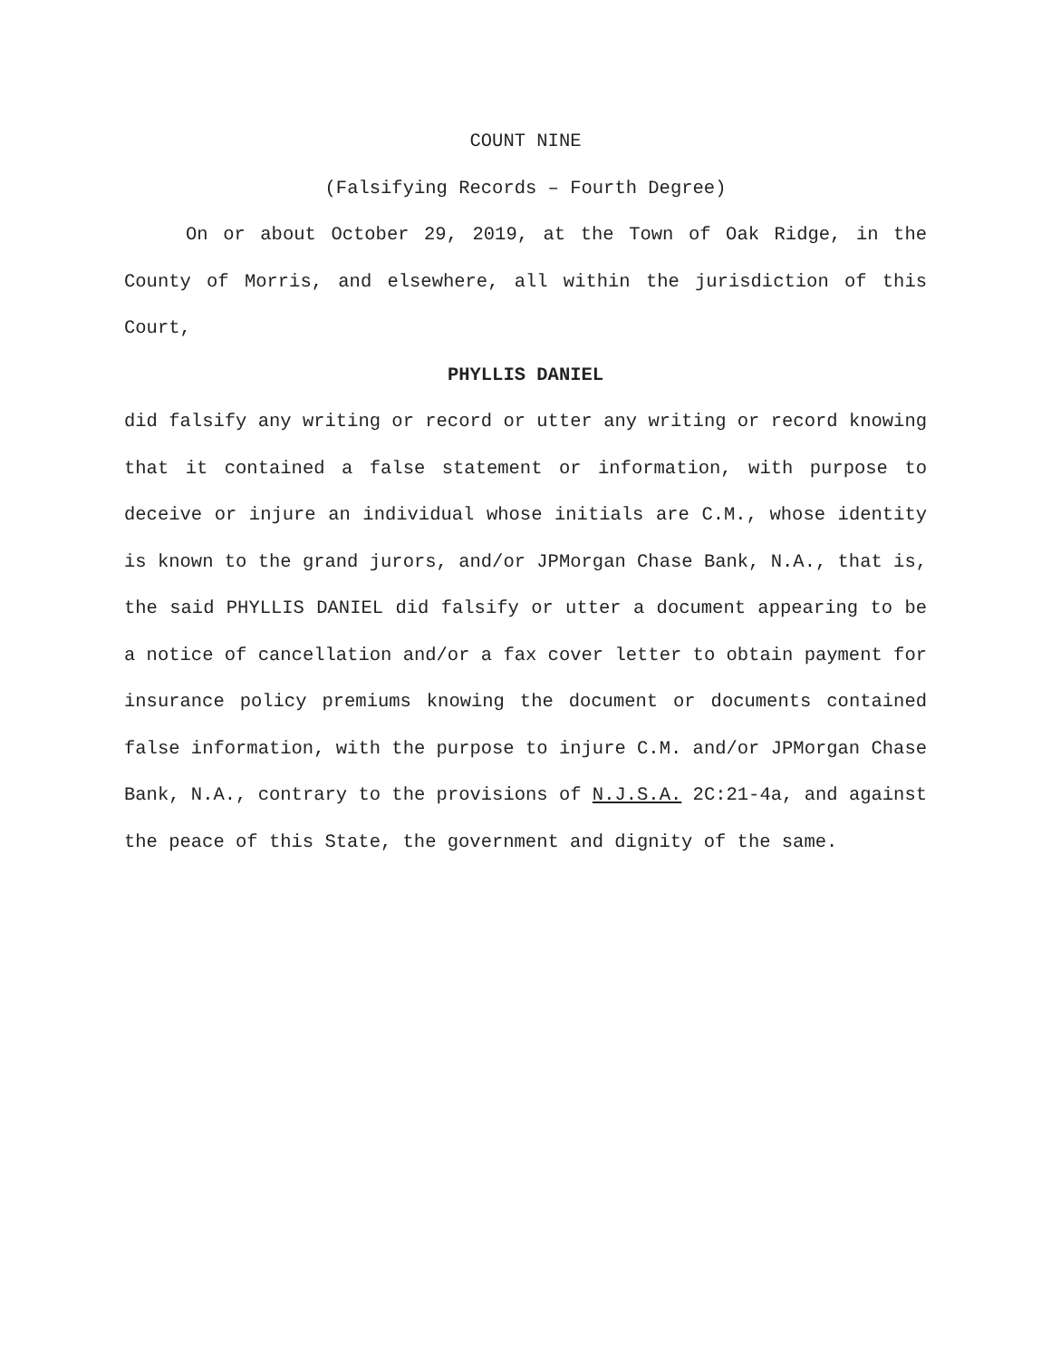COUNT NINE
(Falsifying Records – Fourth Degree)
On or about October 29, 2019, at the Town of Oak Ridge, in the County of Morris, and elsewhere, all within the jurisdiction of this Court,
PHYLLIS DANIEL
did falsify any writing or record or utter any writing or record knowing that it contained a false statement or information, with purpose to deceive or injure an individual whose initials are C.M., whose identity is known to the grand jurors, and/or JPMorgan Chase Bank, N.A., that is, the said PHYLLIS DANIEL did falsify or utter a document appearing to be a notice of cancellation and/or a fax cover letter to obtain payment for insurance policy premiums knowing the document or documents contained false information, with the purpose to injure C.M. and/or JPMorgan Chase Bank, N.A., contrary to the provisions of N.J.S.A. 2C:21-4a, and against the peace of this State, the government and dignity of the same.